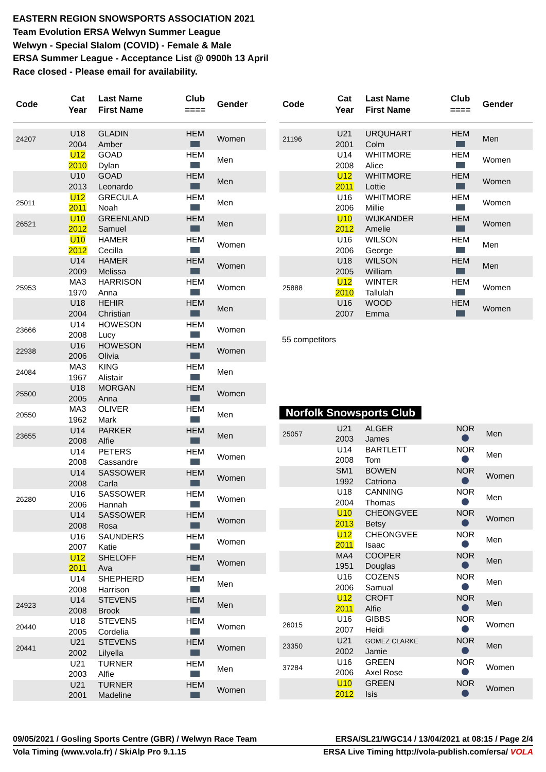EASTERN REGION SNOWSPORTS ASSOCIATION 2021
Team Evolution ERSA Welwyn Summer League
Welwyn - Special Slalom (COVID) - Female & Male
ERSA Summer League - Acceptance List @ 0900h 13 April
Race closed - Please email for availability.
| Code | Cat Year | Last Name First Name | Club ==== | Gender |
| --- | --- | --- | --- | --- |
| 24207 | U18 2004 | GLADIN Amber | HEM | Women |
| | U12 2010 | GOAD Dylan | HEM | Men |
| | U10 2013 | GOAD Leonardo | HEM | Men |
| 25011 | U12 2011 | GRECULA Noah | HEM | Men |
| 26521 | U10 2012 | GREENLAND Samuel | HEM | Men |
| | U10 2012 | HAMER Cecilla | HEM | Women |
| | U14 2009 | HAMER Melissa | HEM | Women |
| 25953 | MA3 1970 | HARRISON Anna | HEM | Women |
| | U18 2004 | HEHIR Christian | HEM | Men |
| 23666 | U14 2008 | HOWESON Lucy | HEM | Women |
| 22938 | U16 2006 | HOWESON Olivia | HEM | Women |
| 24084 | MA3 1967 | KING Alistair | HEM | Men |
| 25500 | U18 2005 | MORGAN Anna | HEM | Women |
| 20550 | MA3 1962 | OLIVER Mark | HEM | Men |
| 23655 | U14 2008 | PARKER Alfie | HEM | Men |
| | U14 2008 | PETERS Cassandre | HEM | Women |
| | U14 2008 | SASSOWER Carla | HEM | Women |
| 26280 | U16 2006 | SASSOWER Hannah | HEM | Women |
| | U14 2008 | SASSOWER Rosa | HEM | Women |
| | U16 2007 | SAUNDERS Katie | HEM | Women |
| | U12 2011 | SHELOFF Ava | HEM | Women |
| | U14 2008 | SHEPHERD Harrison | HEM | Men |
| 24923 | U14 2008 | STEVENS Brook | HEM | Men |
| 20440 | U18 2005 | STEVENS Cordelia | HEM | Women |
| 20441 | U21 2002 | STEVENS Lilyella | HEM | Women |
| | U21 2003 | TURNER Alfie | HEM | Men |
| | U21 2001 | TURNER Madeline | HEM | Women |
| Code | Cat Year | Last Name First Name | Club ==== | Gender |
| --- | --- | --- | --- | --- |
| 21196 | U21 2001 | URQUHART Colm | HEM | Men |
| | U14 2008 | WHITMORE Alice | HEM | Women |
| | U12 2011 | WHITMORE Lottie | HEM | Women |
| | U16 2006 | WHITMORE Millie | HEM | Women |
| | U10 2012 | WIJKANDER Amelie | HEM | Women |
| | U16 2006 | WILSON George | HEM | Men |
| | U18 2005 | WILSON William | HEM | Men |
| 25888 | U12 2010 | WINTER Tallulah | HEM | Women |
| | U16 2007 | WOOD Emma | HEM | Women |
55 competitors
Norfolk Snowsports Club
| 25057 | U21 2003 | ALGER James | NOR | Men |
| | U14 2008 | BARTLETT Tom | NOR | Men |
| | SM1 1992 | BOWEN Catriona | NOR | Women |
| | U18 2004 | CANNING Thomas | NOR | Men |
| | U10 2013 | CHEONGVEE Betsy | NOR | Women |
| | U12 2011 | CHEONGVEE Isaac | NOR | Men |
| | MA4 1951 | COOPER Douglas | NOR | Men |
| | U16 2006 | COZENS Samual | NOR | Men |
| | U12 2011 | CROFT Alfie | NOR | Men |
| 26015 | U16 2007 | GIBBS Heidi | NOR | Women |
| 23350 | U21 2002 | GOMEZ CLARKE Jamie | NOR | Men |
| 37284 | U16 2006 | GREEN Axel Rose | NOR | Women |
| | U10 2012 | GREEN Isis | NOR | Women |
09/05/2021 / Gosling Sports Centre (GBR) / Welwyn Race Team ERSA/SL21/WGC14 / 13/04/2021 at 08:15 / Page 2/4
Vola Timing (www.vola.fr) / SkiAlp Pro 9.1.15 ERSA Live Timing http://vola-publish.com/ersa/ VOLA